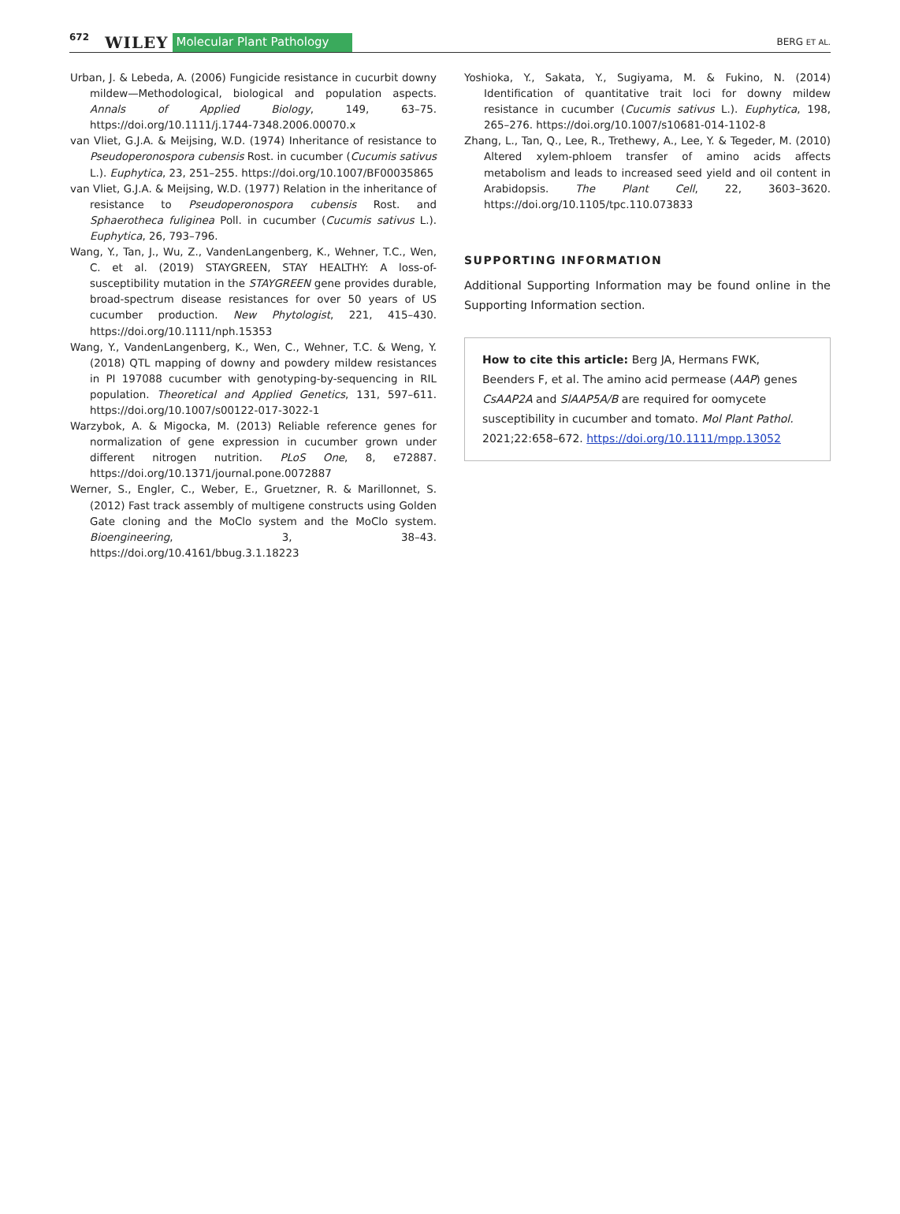672 WILEY Molecular Plant Pathology BERG ET AL.
Urban, J. & Lebeda, A. (2006) Fungicide resistance in cucurbit downy mildew—Methodological, biological and population aspects. Annals of Applied Biology, 149, 63–75. https://doi.org/10.1111/j.1744-7348.2006.00070.x
van Vliet, G.J.A. & Meijsing, W.D. (1974) Inheritance of resistance to Pseudoperonospora cubensis Rost. in cucumber (Cucumis sativus L.). Euphytica, 23, 251–255. https://doi.org/10.1007/BF00035865
van Vliet, G.J.A. & Meijsing, W.D. (1977) Relation in the inheritance of resistance to Pseudoperonospora cubensis Rost. and Sphaerotheca fuliginea Poll. in cucumber (Cucumis sativus L.). Euphytica, 26, 793–796.
Wang, Y., Tan, J., Wu, Z., VandenLangenberg, K., Wehner, T.C., Wen, C. et al. (2019) STAYGREEN, STAY HEALTHY: A loss-of-susceptibility mutation in the STAYGREEN gene provides durable, broad-spectrum disease resistances for over 50 years of US cucumber production. New Phytologist, 221, 415–430. https://doi.org/10.1111/nph.15353
Wang, Y., VandenLangenberg, K., Wen, C., Wehner, T.C. & Weng, Y. (2018) QTL mapping of downy and powdery mildew resistances in PI 197088 cucumber with genotyping-by-sequencing in RIL population. Theoretical and Applied Genetics, 131, 597–611. https://doi.org/10.1007/s00122-017-3022-1
Warzybok, A. & Migocka, M. (2013) Reliable reference genes for normalization of gene expression in cucumber grown under different nitrogen nutrition. PLoS One, 8, e72887. https://doi.org/10.1371/journal.pone.0072887
Werner, S., Engler, C., Weber, E., Gruetzner, R. & Marillonnet, S. (2012) Fast track assembly of multigene constructs using Golden Gate cloning and the MoClo system and the MoClo system. Bioengineering, 3, 38–43. https://doi.org/10.4161/bbug.3.1.18223
Yoshioka, Y., Sakata, Y., Sugiyama, M. & Fukino, N. (2014) Identification of quantitative trait loci for downy mildew resistance in cucumber (Cucumis sativus L.). Euphytica, 198, 265–276. https://doi.org/10.1007/s10681-014-1102-8
Zhang, L., Tan, Q., Lee, R., Trethewy, A., Lee, Y. & Tegeder, M. (2010) Altered xylem-phloem transfer of amino acids affects metabolism and leads to increased seed yield and oil content in Arabidopsis. The Plant Cell, 22, 3603–3620. https://doi.org/10.1105/tpc.110.073833
SUPPORTING INFORMATION
Additional Supporting Information may be found online in the Supporting Information section.
How to cite this article: Berg JA, Hermans FWK, Beenders F, et al. The amino acid permease (AAP) genes CsAAP2A and SlAAP5A/B are required for oomycete susceptibility in cucumber and tomato. Mol Plant Pathol. 2021;22:658–672. https://doi.org/10.1111/mpp.13052